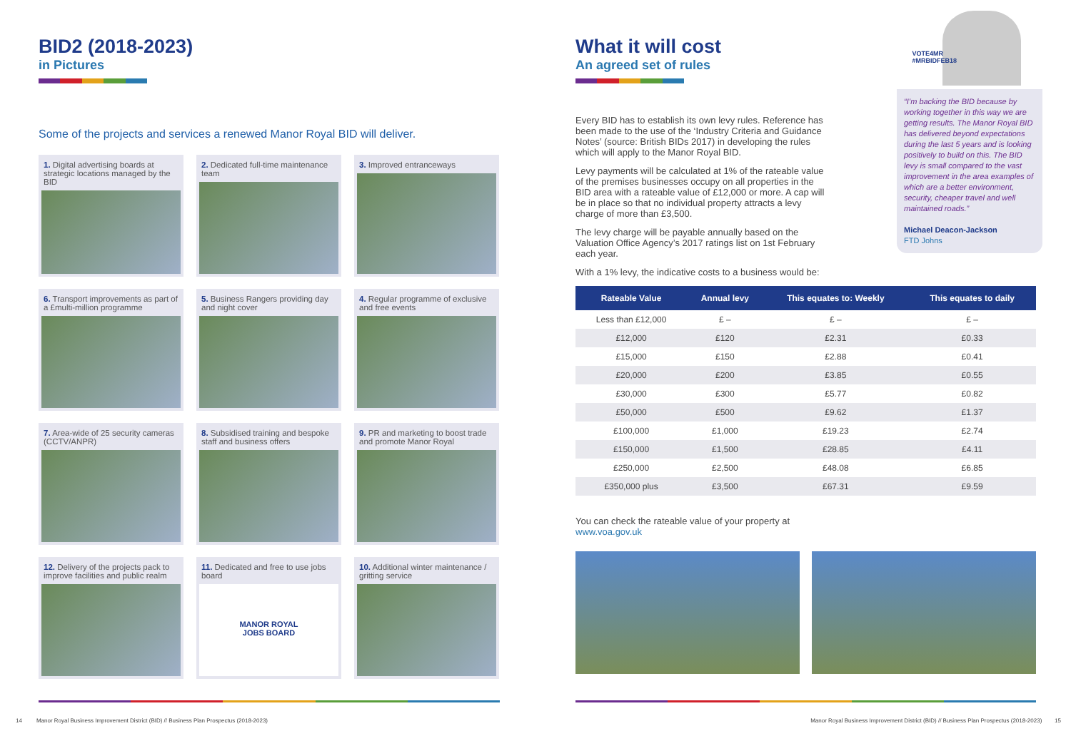BID2 (2018-2023)
in Pictures
Some of the projects and services a renewed Manor Royal BID will deliver.
1. Digital advertising boards at strategic locations managed by the BID
2. Dedicated full-time maintenance team
3. Improved entranceways
6. Transport improvements as part of a £multi-million programme
5. Business Rangers providing day and night cover
4. Regular programme of exclusive and free events
7. Area-wide of 25 security cameras (CCTV/ANPR)
8. Subsidised training and bespoke staff and business offers
9. PR and marketing to boost trade and promote Manor Royal
12. Delivery of the projects pack to improve facilities and public realm
11. Dedicated and free to use jobs board
MANOR ROYAL
JOBS BOARD
10. Additional winter maintenance / gritting service
14 Manor Royal Business Improvement District (BID) // Business Plan Prospectus (2018-2023)
What it will cost
An agreed set of rules
VOTE4MR
#MRBIDFEB18
“I’m backing the BID because by working together in this way we are getting results. The Manor Royal BID has delivered beyond expectations during the last 5 years and is looking positively to build on this. The BID levy is small compared to the vast improvement in the area examples of which are a better environment, security, cheaper travel and well maintained roads.”
Michael Deacon-Jackson
FTD Johns
Every BID has to establish its own levy rules. Reference has been made to the use of the ‘Industry Criteria and Guidance Notes’ (source: British BIDs 2017) in developing the rules which will apply to the Manor Royal BID.
Levy payments will be calculated at 1% of the rateable value of the premises businesses occupy on all properties in the BID area with a rateable value of £12,000 or more. A cap will be in place so that no individual property attracts a levy charge of more than £3,500.
The levy charge will be payable annually based on the Valuation Office Agency’s 2017 ratings list on 1st February each year.
With a 1% levy, the indicative costs to a business would be:
| Rateable Value | Annual levy | This equates to: Weekly | This equates to daily |
| --- | --- | --- | --- |
| Less than £12,000 | £ – | £ – | £ – |
| £12,000 | £120 | £2.31 | £0.33 |
| £15,000 | £150 | £2.88 | £0.41 |
| £20,000 | £200 | £3.85 | £0.55 |
| £30,000 | £300 | £5.77 | £0.82 |
| £50,000 | £500 | £9.62 | £1.37 |
| £100,000 | £1,000 | £19.23 | £2.74 |
| £150,000 | £1,500 | £28.85 | £4.11 |
| £250,000 | £2,500 | £48.08 | £6.85 |
| £350,000 plus | £3,500 | £67.31 | £9.59 |
You can check the rateable value of your property at
www.voa.gov.uk
Manor Royal Business Improvement District (BID) // Business Plan Prospectus (2018-2023) 15